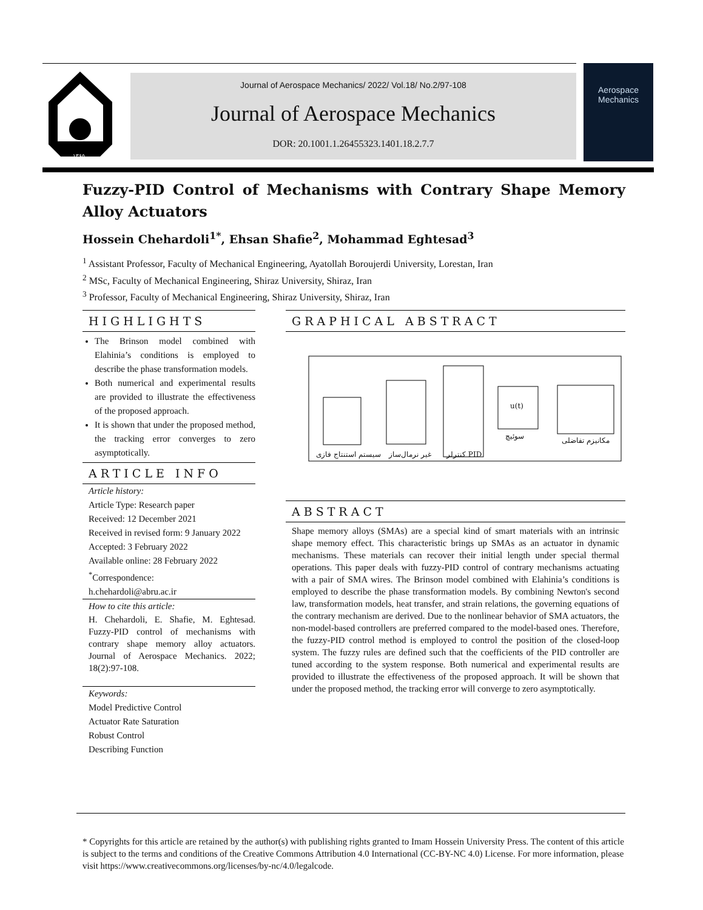۱۳۶۵
Journal of Aerospace Mechanics/ 2022/ Vol.18/ No.2/97-108
Journal of Aerospace Mechanics
DOR: 20.1001.1.26455323.1401.18.2.7.7
Aerospace
Mechanics
Fuzzy-PID Control of Mechanisms with Contrary Shape Memory Alloy Actuators
Hossein Chehardoli<sup>1*</sup>, Ehsan Shafie<sup>2</sup>, Mohammad Eghtesad<sup>3</sup>
<sup>1</sup> Assistant Professor, Faculty of Mechanical Engineering, Ayatollah Boroujerdi University, Lorestan, Iran
<sup>2</sup> MSc, Faculty of Mechanical Engineering, Shiraz University, Shiraz, Iran
<sup>3</sup> Professor, Faculty of Mechanical Engineering, Shiraz University, Shiraz, Iran
HIGHLIGHTS
The Brinson model combined with Elahinia’s conditions is employed to describe the phase transformation models.
Both numerical and experimental results are provided to illustrate the effectiveness of the proposed approach.
It is shown that under the proposed method, the tracking error converges to zero asymptotically.
ARTICLE INFO
Article history:
Article Type: Research paper
Received: 12 December 2021
Received in revised form: 9 January 2022
Accepted: 3 February 2022
Available online: 28 February 2022
<sup>*</sup> Correspondence:
h.chehardoli@abru.ac.ir
How to cite this article:
H. Chehardoli, E. Shafie, M. Eghtesad. Fuzzy-PID control of mechanisms with contrary shape memory alloy actuators. Journal of Aerospace Mechanics. 2022; 18(2):97-108.
Keywords:
Model Predictive Control
Actuator Rate Saturation
Robust Control
Describing Function
GRAPHICAL ABSTRACT
کنترلر PID
غیر نرمال‌ساز
سیستم استنتاج فازی
سوئیچ مکانیزم تفاضلی
u(t)
ABSTRACT
Shape memory alloys (SMAs) are a special kind of smart materials with an intrinsic shape memory effect. This characteristic brings up SMAs as an actuator in dynamic mechanisms. These materials can recover their initial length under special thermal operations. This paper deals with fuzzy-PID control of contrary mechanisms actuating with a pair of SMA wires. The Brinson model combined with Elahinia’s conditions is employed to describe the phase transformation models. By combining Newton's second law, transformation models, heat transfer, and strain relations, the governing equations of the contrary mechanism are derived. Due to the nonlinear behavior of SMA actuators, the non-model-based controllers are preferred compared to the model-based ones. Therefore, the fuzzy-PID control method is employed to control the position of the closed-loop system. The fuzzy rules are defined such that the coefficients of the PID controller are tuned according to the system response. Both numerical and experimental results are provided to illustrate the effectiveness of the proposed approach. It will be shown that under the proposed method, the tracking error will converge to zero asymptotically.
* Copyrights for this article are retained by the author(s) with publishing rights granted to Imam Hossein University Press. The content of this article is subject to the terms and conditions of the Creative Commons Attribution 4.0 International (CC-BY-NC 4.0) License. For more information, please visit https://www.creativecommons.org/licenses/by-nc/4.0/legalcode.